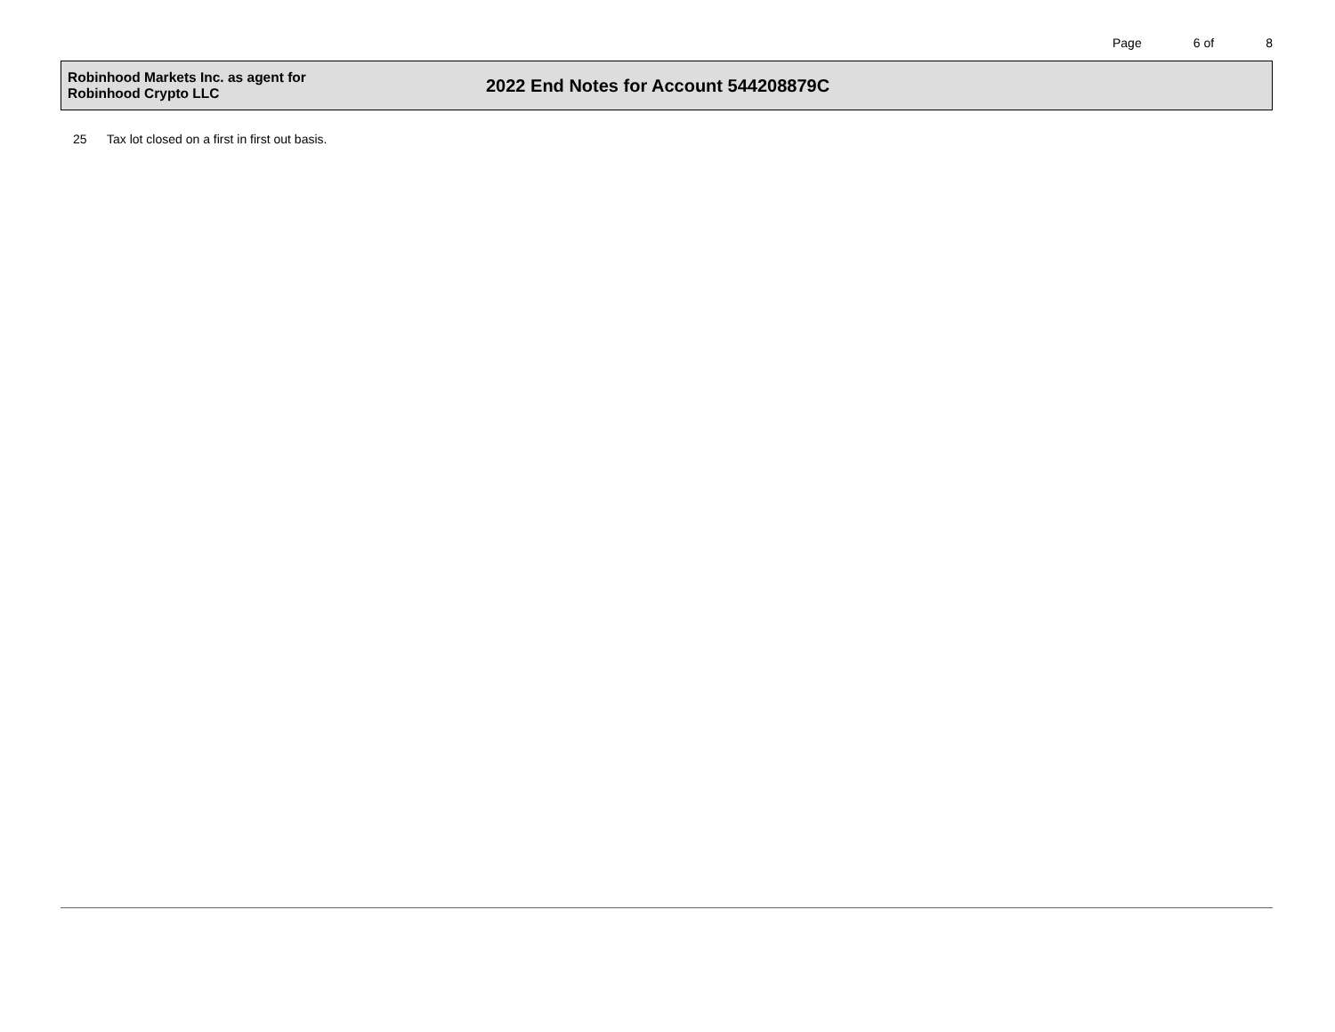Page 6 of 8
Robinhood Markets Inc. as agent for
Robinhood Crypto LLC
2022 End Notes for Account 544208879C
25 Tax lot closed on a first in first out basis.